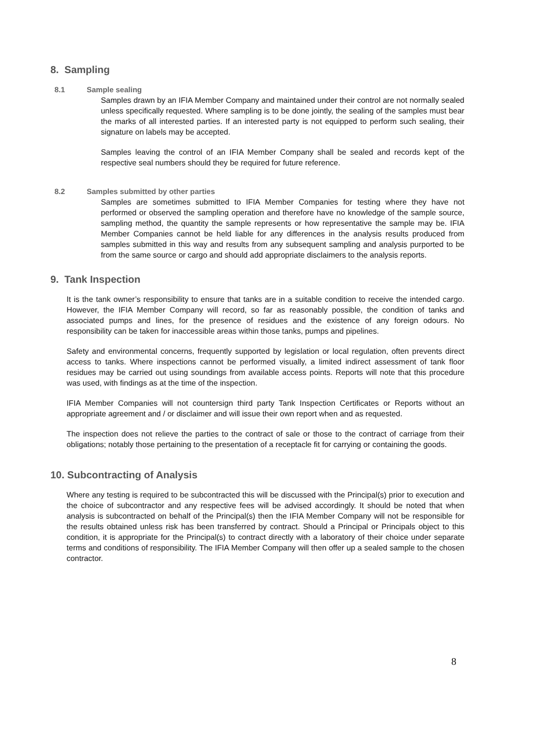8. Sampling
8.1 Sample sealing
Samples drawn by an IFIA Member Company and maintained under their control are not normally sealed unless specifically requested. Where sampling is to be done jointly, the sealing of the samples must bear the marks of all interested parties. If an interested party is not equipped to perform such sealing, their signature on labels may be accepted.
Samples leaving the control of an IFIA Member Company shall be sealed and records kept of the respective seal numbers should they be required for future reference.
8.2 Samples submitted by other parties
Samples are sometimes submitted to IFIA Member Companies for testing where they have not performed or observed the sampling operation and therefore have no knowledge of the sample source, sampling method, the quantity the sample represents or how representative the sample may be. IFIA Member Companies cannot be held liable for any differences in the analysis results produced from samples submitted in this way and results from any subsequent sampling and analysis purported to be from the same source or cargo and should add appropriate disclaimers to the analysis reports.
9. Tank Inspection
It is the tank owner’s responsibility to ensure that tanks are in a suitable condition to receive the intended cargo. However, the IFIA Member Company will record, so far as reasonably possible, the condition of tanks and associated pumps and lines, for the presence of residues and the existence of any foreign odours. No responsibility can be taken for inaccessible areas within those tanks, pumps and pipelines.
Safety and environmental concerns, frequently supported by legislation or local regulation, often prevents direct access to tanks. Where inspections cannot be performed visually, a limited indirect assessment of tank floor residues may be carried out using soundings from available access points. Reports will note that this procedure was used, with findings as at the time of the inspection.
IFIA Member Companies will not countersign third party Tank Inspection Certificates or Reports without an appropriate agreement and / or disclaimer and will issue their own report when and as requested.
The inspection does not relieve the parties to the contract of sale or those to the contract of carriage from their obligations; notably those pertaining to the presentation of a receptacle fit for carrying or containing the goods.
10. Subcontracting of Analysis
Where any testing is required to be subcontracted this will be discussed with the Principal(s) prior to execution and the choice of subcontractor and any respective fees will be advised accordingly. It should be noted that when analysis is subcontracted on behalf of the Principal(s) then the IFIA Member Company will not be responsible for the results obtained unless risk has been transferred by contract. Should a Principal or Principals object to this condition, it is appropriate for the Principal(s) to contract directly with a laboratory of their choice under separate terms and conditions of responsibility. The IFIA Member Company will then offer up a sealed sample to the chosen contractor.
8